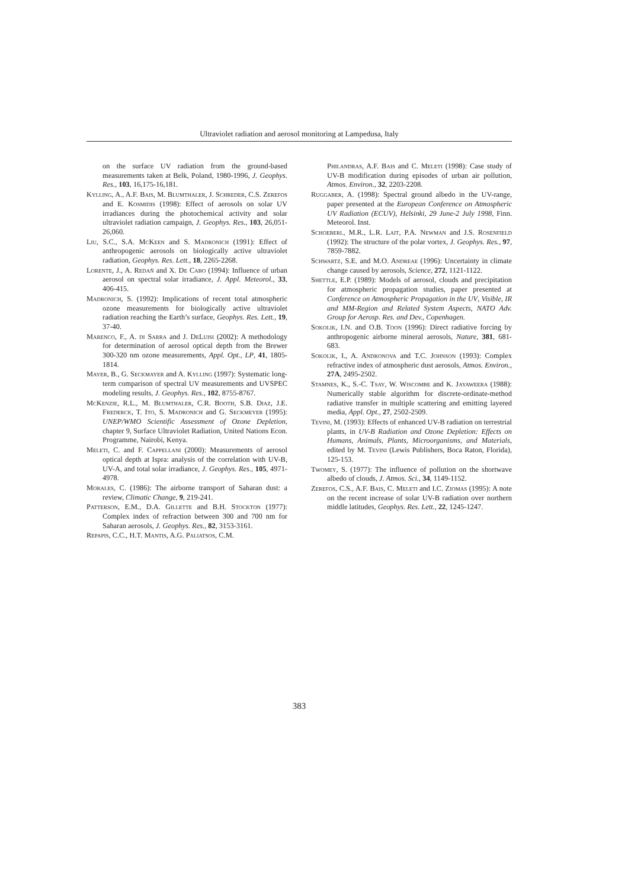Ultraviolet radiation and aerosol monitoring at Lampedusa, Italy
on the surface UV radiation from the ground-based measurements taken at Belk, Poland, 1980-1996, J. Geophys. Res., 103, 16,175-16,181.
Kylling, A., A.F. Bais, M. Blumthaler, J. Schreder, C.S. Zerefos and E. Kosmidis (1998): Effect of aerosols on solar UV irradiances during the photochemical activity and solar ultraviolet radiation campaign, J. Geophys. Res., 103, 26,051-26,060.
Liu, S.C., S.A. Mc Keen and S. Madronich (1991): Effect of anthropogenic aerosols on biologically active ultraviolet radiation, Geophys. Res. Lett., 18, 2265-2268.
Lorente, J., A. Redañ and X. De Cabo (1994): Influence of urban aerosol on spectral solar irradiance, J. Appl. Meteorol., 33, 406-415.
Madronich, S. (1992): Implications of recent total atmospheric ozone measurements for biologically active ultraviolet radiation reaching the Earth’s surface, Geophys. Res. Lett., 19, 37-40.
Marenco, F., A. di Sarra and J. De Luisi (2002): A methodology for determination of aerosol optical depth from the Brewer 300-320 nm ozone measurements, Appl. Opt., LP, 41, 1805-1814.
Mayer, B., G. Seckmayer and A. Kylling (1997): Systematic long-term comparison of spectral UV measurements and UVSPEC modeling results, J. Geophys. Res., 102, 8755-8767.
Mc Kenzie, R.L., M. Blumthaler, C.R. Booth, S.B. Diaz, J.E. Frederck, T. Ito, S. Madronich and G. Seckmeyer (1995): UNEP/WMO Scientific Assessment of Ozone Depletion, chapter 9, Surface Ultraviolet Radiation, United Nations Econ. Programme, Nairobi, Kenya.
Meleti, C. and F. Cappellani (2000): Measurements of aerosol optical depth at Ispra: analysis of the correlation with UV-B, UV-A, and total solar irradiance, J. Geophys. Res., 105, 4971-4978.
Morales, C. (1986): The airborne transport of Saharan dust: a review, Climatic Change, 9, 219-241.
Patterson, E.M., D.A. Gillette and B.H. Stockton (1977): Complex index of refraction between 300 and 700 nm for Saharan aerosols, J. Geophys. Res., 82, 3153-3161.
Repapis, C.C., H.T. Mantis, A.G. Paliatsos, C.M.
Philandras, A.F. Bais and C. Meleti (1998): Case study of UV-B modification during episodes of urban air pollution, Atmos. Environ., 32, 2203-2208.
Ruggaber, A. (1998): Spectral ground albedo in the UV-range, paper presented at the European Conference on Atmospheric UV Radiation (ECUV), Helsinki, 29 June-2 July 1998, Finn. Meteorol. Inst.
Schoeberl, M.R., L.R. Lait, P.A. Newman and J.S. Rosenfield (1992): The structure of the polar vortex, J. Geophys. Res., 97, 7859-7882.
Schwartz, S.E. and M.O. Andreae (1996): Uncertainty in climate change caused by aerosols, Science, 272, 1121-1122.
Shettle, E.P. (1989): Models of aerosol, clouds and precipitation for atmospheric propagation studies, paper presented at Conference on Atmospheric Propagation in the UV, Visible, IR and MM-Region and Related System Aspects, NATO Adv. Group for Aerosp. Res. and Dev., Copenhagen.
Sokolik, I.N. and O.B. Toon (1996): Direct radiative forcing by anthropogenic airborne mineral aerosols, Nature, 381, 681-683.
Sokolik, I., A. Andronova and T.C. Johnson (1993): Complex refractive index of atmospheric dust aerosols, Atmos. Environ., 27A, 2495-2502.
Stamnes, K., S.-C. Tsay, W. Wiscombe and K. Jayaweera (1988): Numerically stable algorithm for discrete-ordinate-method radiative transfer in multiple scattering and emitting layered media, Appl. Opt., 27, 2502-2509.
Tevini, M. (1993): Effects of enhanced UV-B radiation on terrestrial plants, in UV-B Radiation and Ozone Depletion: Effects on Humans, Animals, Plants, Microorganisms, and Materials, edited by M. Tevini (Lewis Publishers, Boca Raton, Florida), 125-153.
Twomey, S. (1977): The influence of pollution on the shortwave albedo of clouds, J. Atmos. Sci., 34, 1149-1152.
Zerefos, C.S., A.F. Bais, C. Meleti and I.C. Ziomas (1995): A note on the recent increase of solar UV-B radiation over northern middle latitudes, Geophys. Res. Lett., 22, 1245-1247.
383